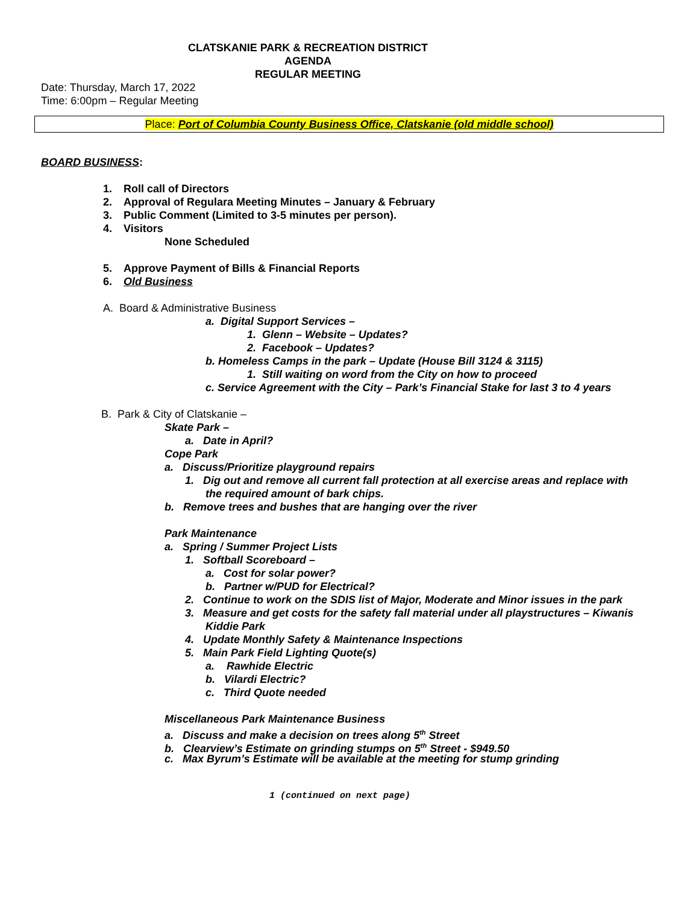CLATSKANIE PARK & RECREATION DISTRICT
AGENDA
REGULAR MEETING
Date: Thursday, March 17, 2022
Time: 6:00pm – Regular Meeting
Place: Port of Columbia County Business Office, Clatskanie (old middle school)
BOARD BUSINESS:
1. Roll call of Directors
2. Approval of Regulara Meeting Minutes – January & February
3. Public Comment (Limited to 3-5 minutes per person).
4. Visitors
None Scheduled
5. Approve Payment of Bills & Financial Reports
6. Old Business
A. Board & Administrative Business
a. Digital Support Services –
1. Glenn – Website – Updates?
2. Facebook – Updates?
b. Homeless Camps in the park – Update (House Bill 3124 & 3115)
1. Still waiting on word from the City on how to proceed
c. Service Agreement with the City – Park’s Financial Stake for last 3 to 4 years
B. Park & City of Clatskanie –
Skate Park –
a. Date in April?
Cope Park
a. Discuss/Prioritize playground repairs
1. Dig out and remove all current fall protection at all exercise areas and replace with
the required amount of bark chips.
b. Remove trees and bushes that are hanging over the river
Park Maintenance
a. Spring / Summer Project Lists
1. Softball Scoreboard –
a. Cost for solar power?
b. Partner w/PUD for Electrical?
2. Continue to work on the SDIS list of Major, Moderate and Minor issues in the park
3. Measure and get costs for the safety fall material under all playstructures – Kiwanis
Kiddie Park
4. Update Monthly Safety & Maintenance Inspections
5. Main Park Field Lighting Quote(s)
a. Rawhide Electric
b. Vilardi Electric?
c. Third Quote needed
Miscellaneous Park Maintenance Business
a. Discuss and make a decision on trees along 5<sup>th</sup> Street
b. Clearview’s Estimate on grinding stumps on 5<sup>th</sup> Street - $949.50
c. Max Byrum’s Estimate will be available at the meeting for stump grinding
1 (continued on next page)